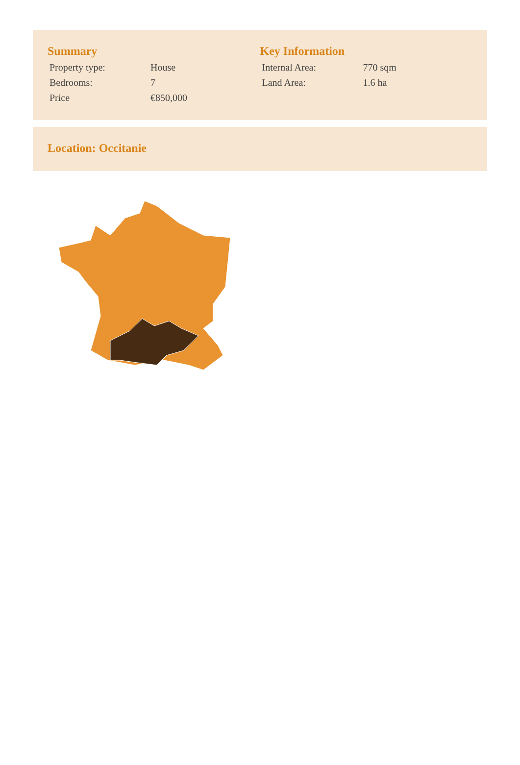Summary
| Property type: | House |
| Bedrooms: | 7 |
| Price | €850,000 |
Key Information
| Internal Area: | 770 sqm |
| Land Area: | 1.6 ha |
Location: Occitanie